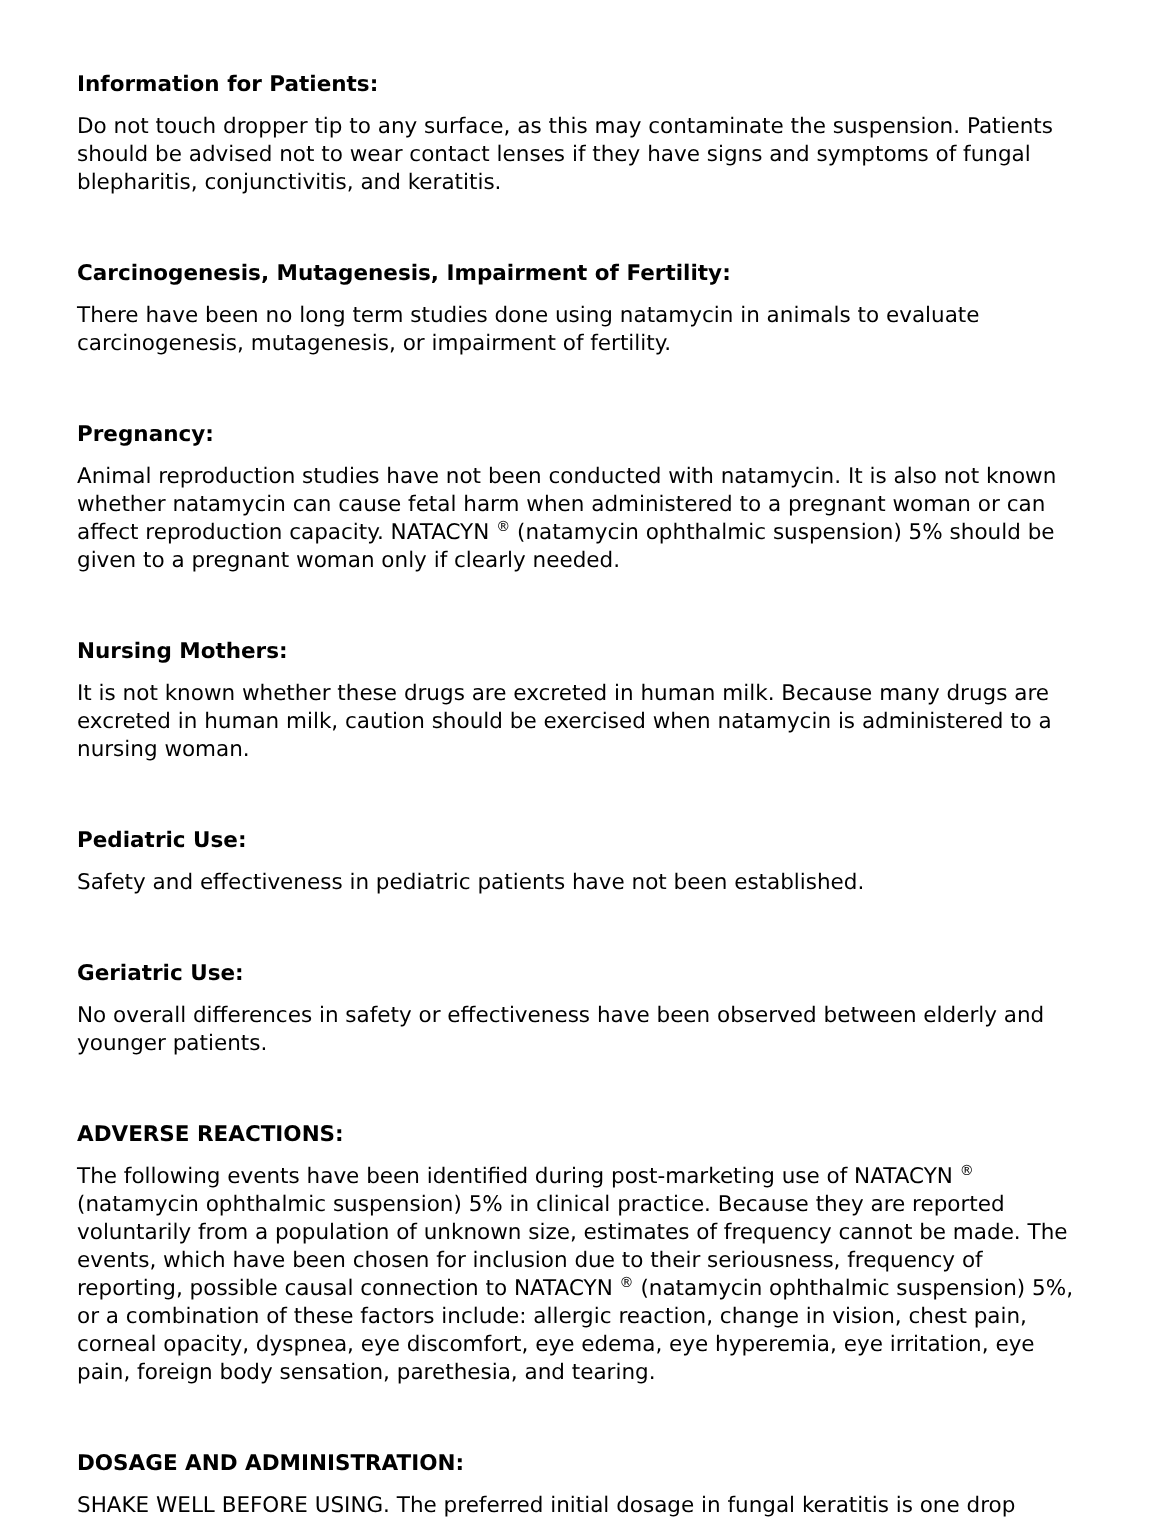Information for Patients:
Do not touch dropper tip to any surface, as this may contaminate the suspension. Patients should be advised not to wear contact lenses if they have signs and symptoms of fungal blepharitis, conjunctivitis, and keratitis.
Carcinogenesis, Mutagenesis, Impairment of Fertility:
There have been no long term studies done using natamycin in animals to evaluate carcinogenesis, mutagenesis, or impairment of fertility.
Pregnancy:
Animal reproduction studies have not been conducted with natamycin. It is also not known whether natamycin can cause fetal harm when administered to a pregnant woman or can affect reproduction capacity. NATACYN <sup>®</sup> (natamycin ophthalmic suspension) 5% should be given to a pregnant woman only if clearly needed.
Nursing Mothers:
It is not known whether these drugs are excreted in human milk. Because many drugs are excreted in human milk, caution should be exercised when natamycin is administered to a nursing woman.
Pediatric Use:
Safety and effectiveness in pediatric patients have not been established.
Geriatric Use:
No overall differences in safety or effectiveness have been observed between elderly and younger patients.
ADVERSE REACTIONS:
The following events have been identified during post-marketing use of NATACYN <sup>®</sup> (natamycin ophthalmic suspension) 5% in clinical practice. Because they are reported voluntarily from a population of unknown size, estimates of frequency cannot be made. The events, which have been chosen for inclusion due to their seriousness, frequency of reporting, possible causal connection to NATACYN <sup>®</sup> (natamycin ophthalmic suspension) 5%, or a combination of these factors include: allergic reaction, change in vision, chest pain, corneal opacity, dyspnea, eye discomfort, eye edema, eye hyperemia, eye irritation, eye pain, foreign body sensation, parethesia, and tearing.
DOSAGE AND ADMINISTRATION:
SHAKE WELL BEFORE USING. The preferred initial dosage in fungal keratitis is one drop